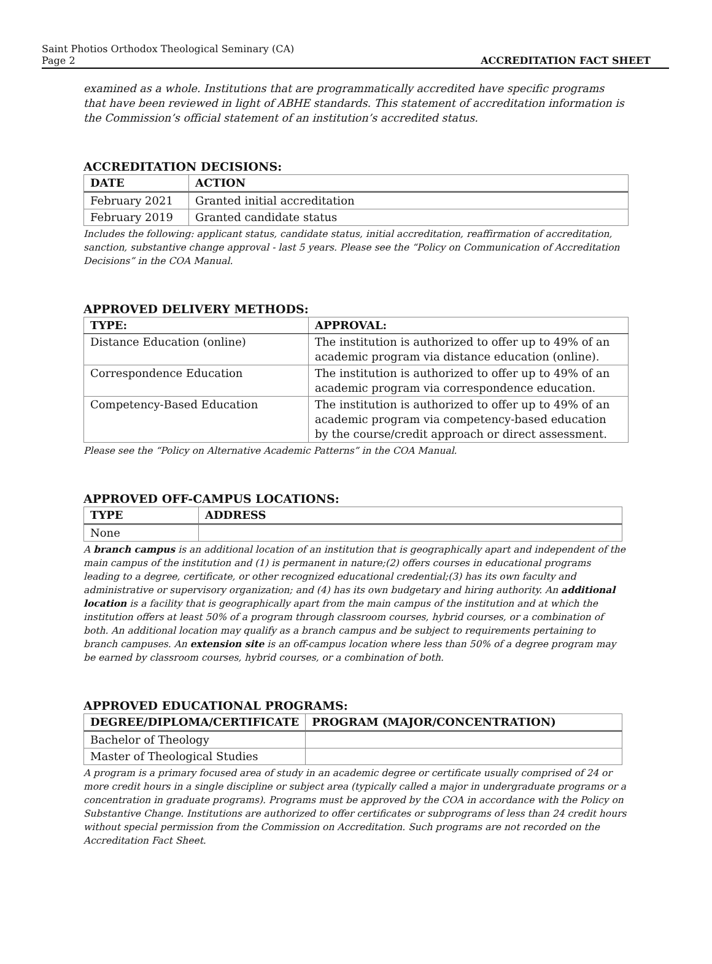Saint Photios Orthodox Theological Seminary (CA)
Page 2
ACCREDITATION FACT SHEET
examined as a whole. Institutions that are programmatically accredited have specific programs that have been reviewed in light of ABHE standards. This statement of accreditation information is the Commission’s official statement of an institution’s accredited status.
ACCREDITATION DECISIONS:
| DATE | ACTION |
| --- | --- |
| February 2021 | Granted initial accreditation |
| February 2019 | Granted candidate status |
Includes the following: applicant status, candidate status, initial accreditation, reaffirmation of accreditation, sanction, substantive change approval - last 5 years. Please see the “Policy on Communication of Accreditation Decisions” in the COA Manual.
APPROVED DELIVERY METHODS:
| TYPE: | APPROVAL: |
| --- | --- |
| Distance Education (online) | The institution is authorized to offer up to 49% of an academic program via distance education (online). |
| Correspondence Education | The institution is authorized to offer up to 49% of an academic program via correspondence education. |
| Competency-Based Education | The institution is authorized to offer up to 49% of an academic program via competency-based education by the course/credit approach or direct assessment. |
Please see the “Policy on Alternative Academic Patterns” in the COA Manual.
APPROVED OFF-CAMPUS LOCATIONS:
| TYPE | ADDRESS |
| --- | --- |
| None | |
A branch campus is an additional location of an institution that is geographically apart and independent of the main campus of the institution and (1) is permanent in nature;(2) offers courses in educational programs leading to a degree, certificate, or other recognized educational credential;(3) has its own faculty and administrative or supervisory organization; and (4) has its own budgetary and hiring authority. An additional location is a facility that is geographically apart from the main campus of the institution and at which the institution offers at least 50% of a program through classroom courses, hybrid courses, or a combination of both. An additional location may qualify as a branch campus and be subject to requirements pertaining to branch campuses. An extension site is an off-campus location where less than 50% of a degree program may be earned by classroom courses, hybrid courses, or a combination of both.
APPROVED EDUCATIONAL PROGRAMS:
| DEGREE/DIPLOMA/CERTIFICATE | PROGRAM (MAJOR/CONCENTRATION) |
| --- | --- |
| Bachelor of Theology | |
| Master of Theological Studies | |
A program is a primary focused area of study in an academic degree or certificate usually comprised of 24 or more credit hours in a single discipline or subject area (typically called a major in undergraduate programs or a concentration in graduate programs). Programs must be approved by the COA in accordance with the Policy on Substantive Change. Institutions are authorized to offer certificates or subprograms of less than 24 credit hours without special permission from the Commission on Accreditation. Such programs are not recorded on the Accreditation Fact Sheet.